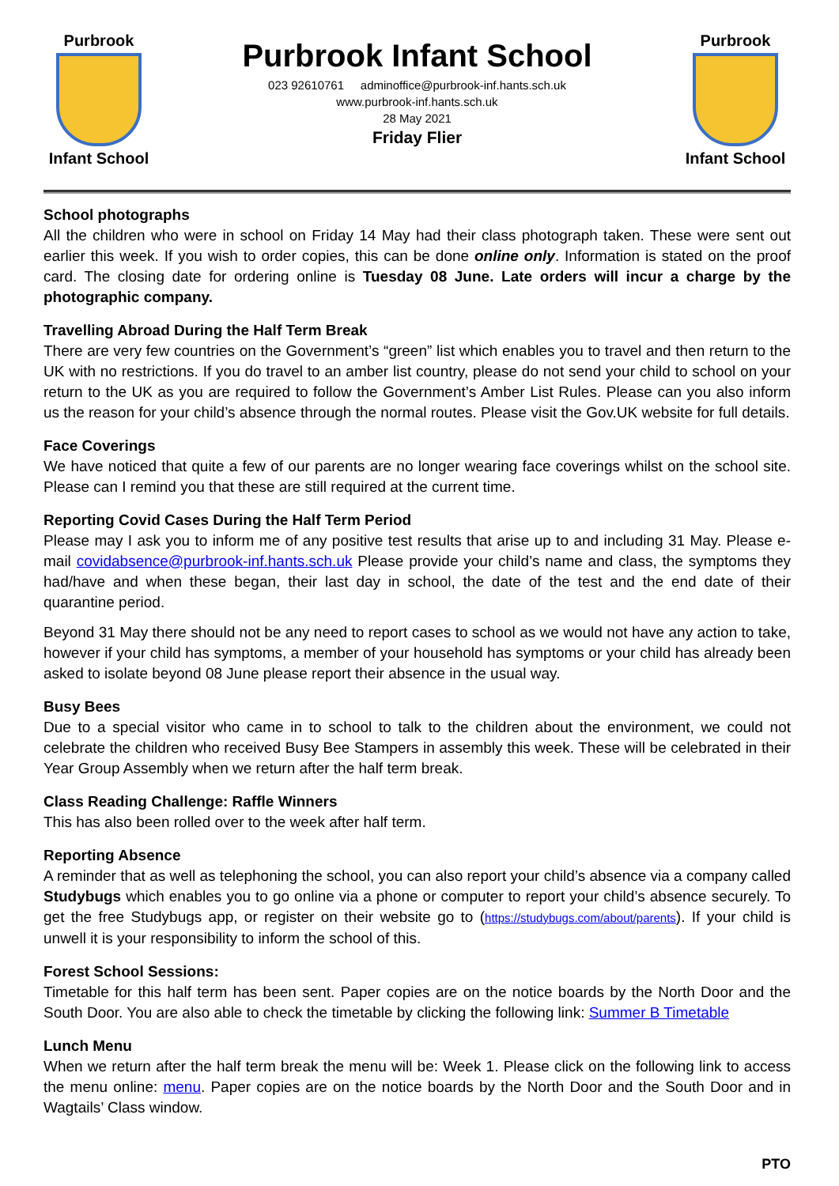Purbrook
Infant School
Purbrook Infant School
023 92610761 adminoffice@purbrook-inf.hants.sch.uk
www.purbrook-inf.hants.sch.uk
28 May 2021
Friday Flier
Purbrook
Infant School
School photographs
All the children who were in school on Friday 14 May had their class photograph taken. These were sent out earlier this week. If you wish to order copies, this can be done online only. Information is stated on the proof card. The closing date for ordering online is Tuesday 08 June. Late orders will incur a charge by the photographic company.
Travelling Abroad During the Half Term Break
There are very few countries on the Government’s “green” list which enables you to travel and then return to the UK with no restrictions. If you do travel to an amber list country, please do not send your child to school on your return to the UK as you are required to follow the Government’s Amber List Rules. Please can you also inform us the reason for your child’s absence through the normal routes. Please visit the Gov.UK website for full details.
Face Coverings
We have noticed that quite a few of our parents are no longer wearing face coverings whilst on the school site. Please can I remind you that these are still required at the current time.
Reporting Covid Cases During the Half Term Period
Please may I ask you to inform me of any positive test results that arise up to and including 31 May. Please e-mail covidabsence@purbrook-inf.hants.sch.uk Please provide your child’s name and class, the symptoms they had/have and when these began, their last day in school, the date of the test and the end date of their quarantine period.
Beyond 31 May there should not be any need to report cases to school as we would not have any action to take, however if your child has symptoms, a member of your household has symptoms or your child has already been asked to isolate beyond 08 June please report their absence in the usual way.
Busy Bees
Due to a special visitor who came in to school to talk to the children about the environment, we could not celebrate the children who received Busy Bee Stampers in assembly this week. These will be celebrated in their Year Group Assembly when we return after the half term break.
Class Reading Challenge: Raffle Winners
This has also been rolled over to the week after half term.
Reporting Absence
A reminder that as well as telephoning the school, you can also report your child’s absence via a company called Studybugs which enables you to go online via a phone or computer to report your child’s absence securely. To get the free Studybugs app, or register on their website go to (https://studybugs.com/about/parents). If your child is unwell it is your responsibility to inform the school of this.
Forest School Sessions:
Timetable for this half term has been sent. Paper copies are on the notice boards by the North Door and the South Door. You are also able to check the timetable by clicking the following link: Summer B Timetable
Lunch Menu
When we return after the half term break the menu will be: Week 1. Please click on the following link to access the menu online: menu. Paper copies are on the notice boards by the North Door and the South Door and in Wagtails’ Class window.
PTO